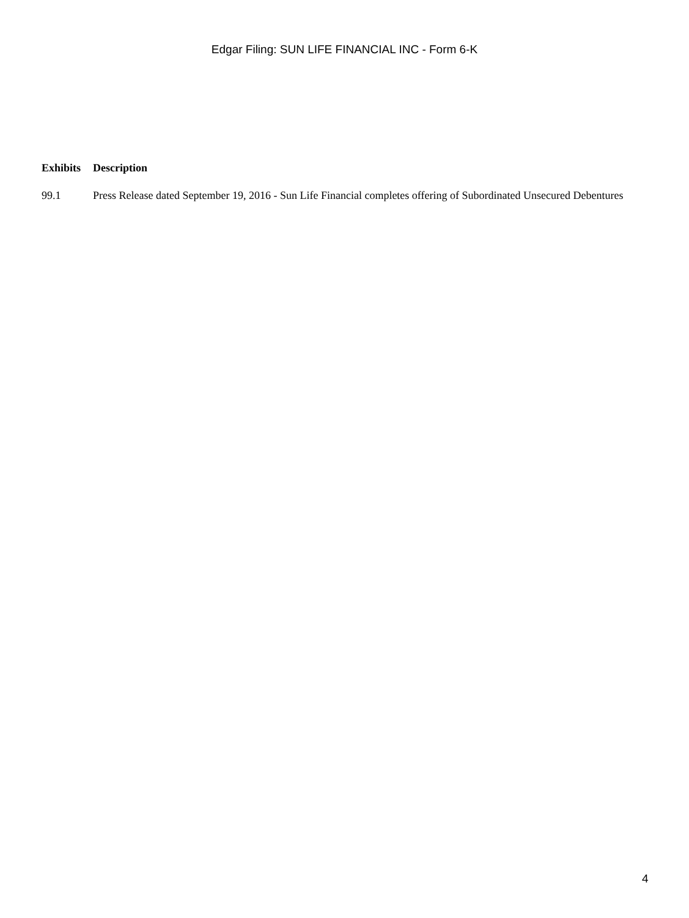Edgar Filing: SUN LIFE FINANCIAL INC - Form 6-K
| Exhibits | Description |
| --- | --- |
| 99.1 | Press Release dated September 19, 2016 - Sun Life Financial completes offering of Subordinated Unsecured Debentures |
4